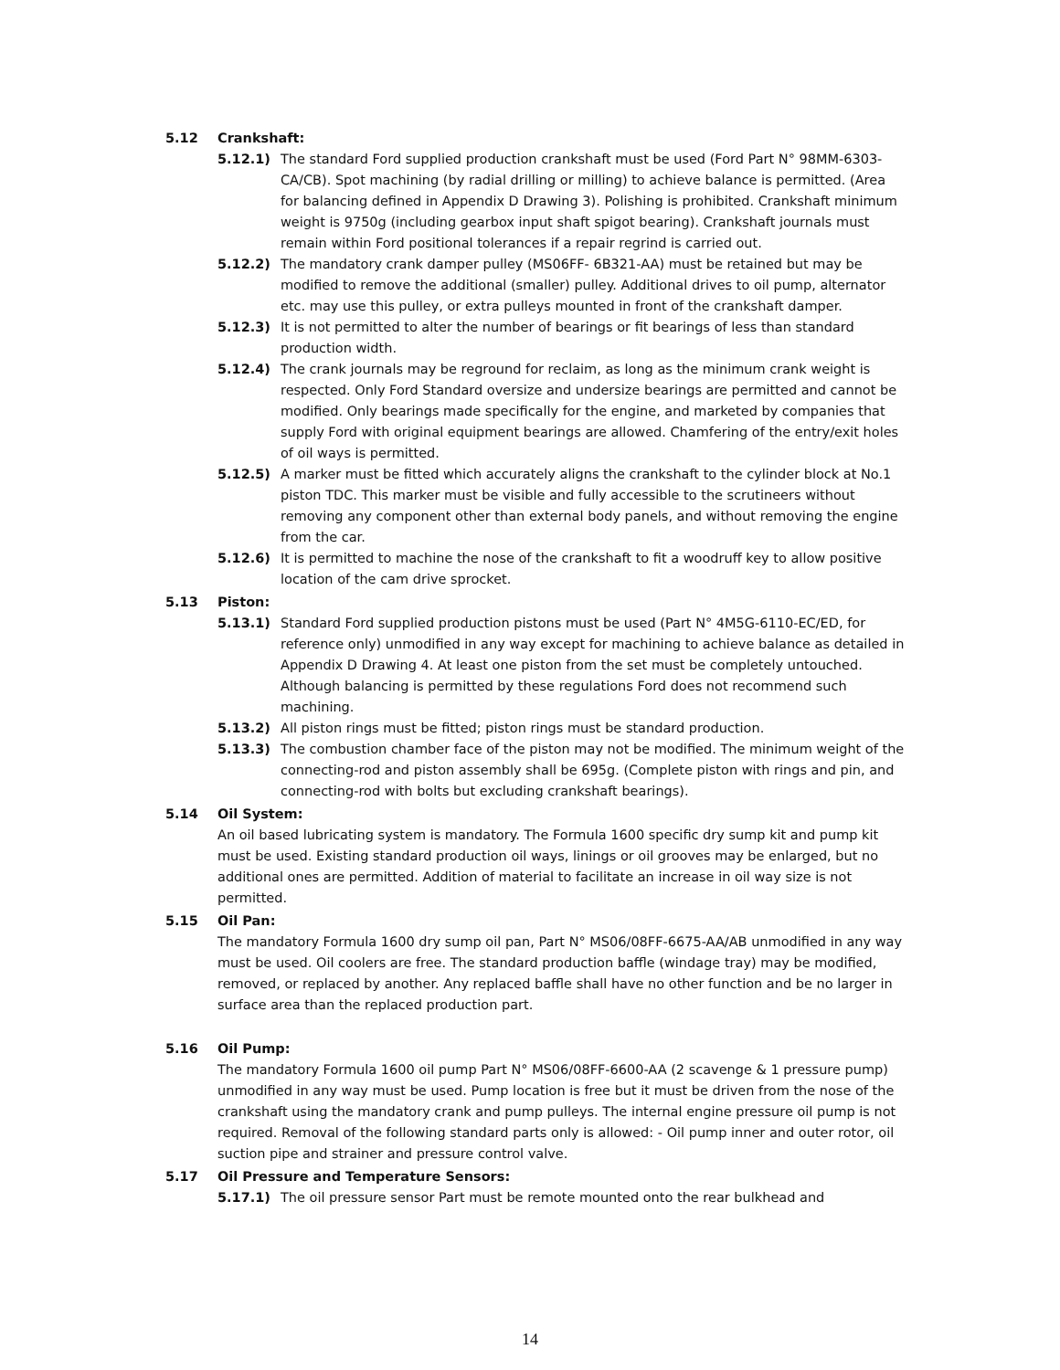5.12 Crankshaft:
5.12.1) The standard Ford supplied production crankshaft must be used (Ford Part N° 98MM-6303-CA/CB). Spot machining (by radial drilling or milling) to achieve balance is permitted. (Area for balancing defined in Appendix D Drawing 3). Polishing is prohibited. Crankshaft minimum weight is 9750g (including gearbox input shaft spigot bearing). Crankshaft journals must remain within Ford positional tolerances if a repair regrind is carried out.
5.12.2) The mandatory crank damper pulley (MS06FF- 6B321-AA) must be retained but may be modified to remove the additional (smaller) pulley. Additional drives to oil pump, alternator etc. may use this pulley, or extra pulleys mounted in front of the crankshaft damper.
5.12.3) It is not permitted to alter the number of bearings or fit bearings of less than standard production width.
5.12.4) The crank journals may be reground for reclaim, as long as the minimum crank weight is respected. Only Ford Standard oversize and undersize bearings are permitted and cannot be modified. Only bearings made specifically for the engine, and marketed by companies that supply Ford with original equipment bearings are allowed. Chamfering of the entry/exit holes of oil ways is permitted.
5.12.5) A marker must be fitted which accurately aligns the crankshaft to the cylinder block at No.1 piston TDC. This marker must be visible and fully accessible to the scrutineers without removing any component other than external body panels, and without removing the engine from the car.
5.12.6) It is permitted to machine the nose of the crankshaft to fit a woodruff key to allow positive location of the cam drive sprocket.
5.13 Piston:
5.13.1) Standard Ford supplied production pistons must be used (Part N° 4M5G-6110-EC/ED, for reference only) unmodified in any way except for machining to achieve balance as detailed in Appendix D Drawing 4. At least one piston from the set must be completely untouched. Although balancing is permitted by these regulations Ford does not recommend such machining.
5.13.2) All piston rings must be fitted; piston rings must be standard production.
5.13.3) The combustion chamber face of the piston may not be modified. The minimum weight of the connecting-rod and piston assembly shall be 695g. (Complete piston with rings and pin, and connecting-rod with bolts but excluding crankshaft bearings).
5.14 Oil System:
An oil based lubricating system is mandatory. The Formula 1600 specific dry sump kit and pump kit must be used. Existing standard production oil ways, linings or oil grooves may be enlarged, but no additional ones are permitted. Addition of material to facilitate an increase in oil way size is not permitted.
5.15 Oil Pan:
The mandatory Formula 1600 dry sump oil pan, Part N° MS06/08FF-6675-AA/AB unmodified in any way must be used. Oil coolers are free. The standard production baffle (windage tray) may be modified, removed, or replaced by another. Any replaced baffle shall have no other function and be no larger in surface area than the replaced production part.
5.16 Oil Pump:
The mandatory Formula 1600 oil pump Part N° MS06/08FF-6600-AA (2 scavenge & 1 pressure pump) unmodified in any way must be used. Pump location is free but it must be driven from the nose of the crankshaft using the mandatory crank and pump pulleys. The internal engine pressure oil pump is not required. Removal of the following standard parts only is allowed: - Oil pump inner and outer rotor, oil suction pipe and strainer and pressure control valve.
5.17 Oil Pressure and Temperature Sensors:
5.17.1) The oil pressure sensor Part must be remote mounted onto the rear bulkhead and
14